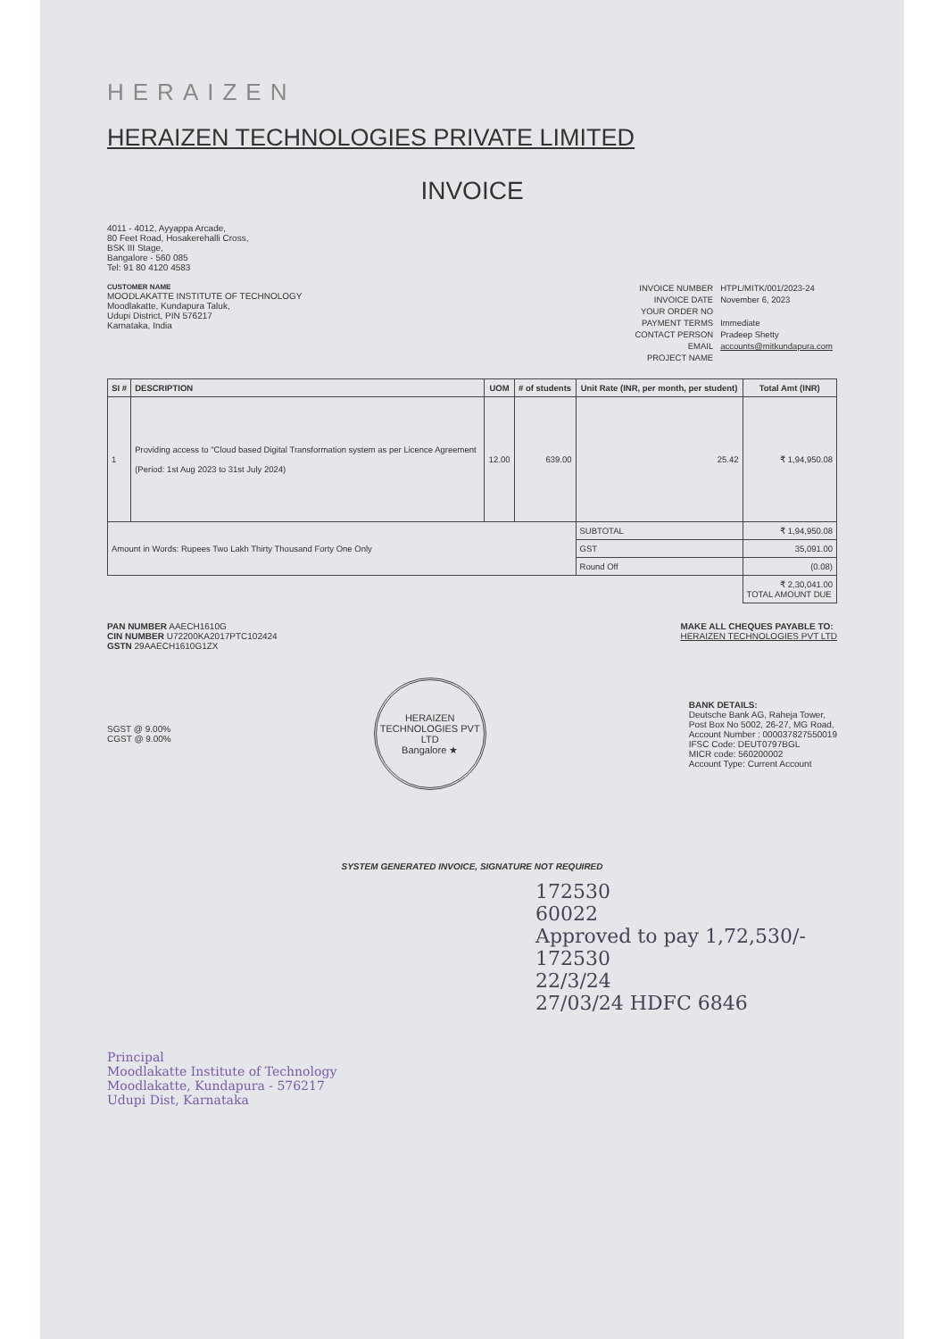HERAIZEN
HERAIZEN TECHNOLOGIES PRIVATE LIMITED
INVOICE
4011 - 4012, Ayyappa Arcade,
80 Feet Road, Hosakerehalli Cross,
BSK III Stage,
Bangalore - 560 085
Tel: 91 80 4120 4583
CUSTOMER NAME
MOODLAKATTE INSTITUTE OF TECHNOLOGY
Moodlakatte, Kundapura Taluk,
Udupi District, PIN 576217
Karnataka, India
| INVOICE NUMBER | HTPL/MITK/001/2023-24 |
| INVOICE DATE | November 6, 2023 |
| YOUR ORDER NO | |
| PAYMENT TERMS | Immediate |
| CONTACT PERSON | Pradeep Shetty |
| EMAIL | accounts@mitkundapura.com |
| PROJECT NAME | |
| SI # | DESCRIPTION | UOM | # of students | Unit Rate (INR, per month, per student) | Total Amt (INR) |
| --- | --- | --- | --- | --- | --- |
| 1 | Providing access to "Cloud based Digital Transformation system as per Licence Agreement (Period: 1st Aug 2023 to 31st July 2024) | 12.00 | 639.00 | 25.42 | ₹ 1,94,950.08 |
| Amount in Words: Rupees Two Lakh Thirty Thousand Forty One Only | | | | SUBTOTAL | ₹ 1,94,950.08 |
| | | | | GST | 35,091.00 |
| | | | | Round Off | (0.08) |
| | | | | | ₹ 2,30,041.00 TOTAL AMOUNT DUE |
PAN NUMBER AAECH1610G
CIN NUMBER U72200KA2017PTC102424
GSTN 29AAECH1610G1ZX
MAKE ALL CHEQUES PAYABLE TO:
HERAIZEN TECHNOLOGIES PVT LTD
SGST @ 9.00%
CGST @ 9.00%
HERAIZEN TECHNOLOGIES PVT LTD
Bangalore ★
BANK DETAILS:
Deutsche Bank AG, Raheja Tower,
Post Box No 5002, 26-27, MG Road,
Account Number : 000037827550019
IFSC Code: DEUT0797BGL
MICR code: 560200002
Account Type: Current Account
SYSTEM GENERATED INVOICE, SIGNATURE NOT REQUIRED
172530
60022
Approved to pay 1,72,530/- 172530
22/3/24
27/03/24 HDFC 6846
Principal
Moodlakatte Institute of Technology
Moodlakatte, Kundapura - 576217
Udupi Dist, Karnataka